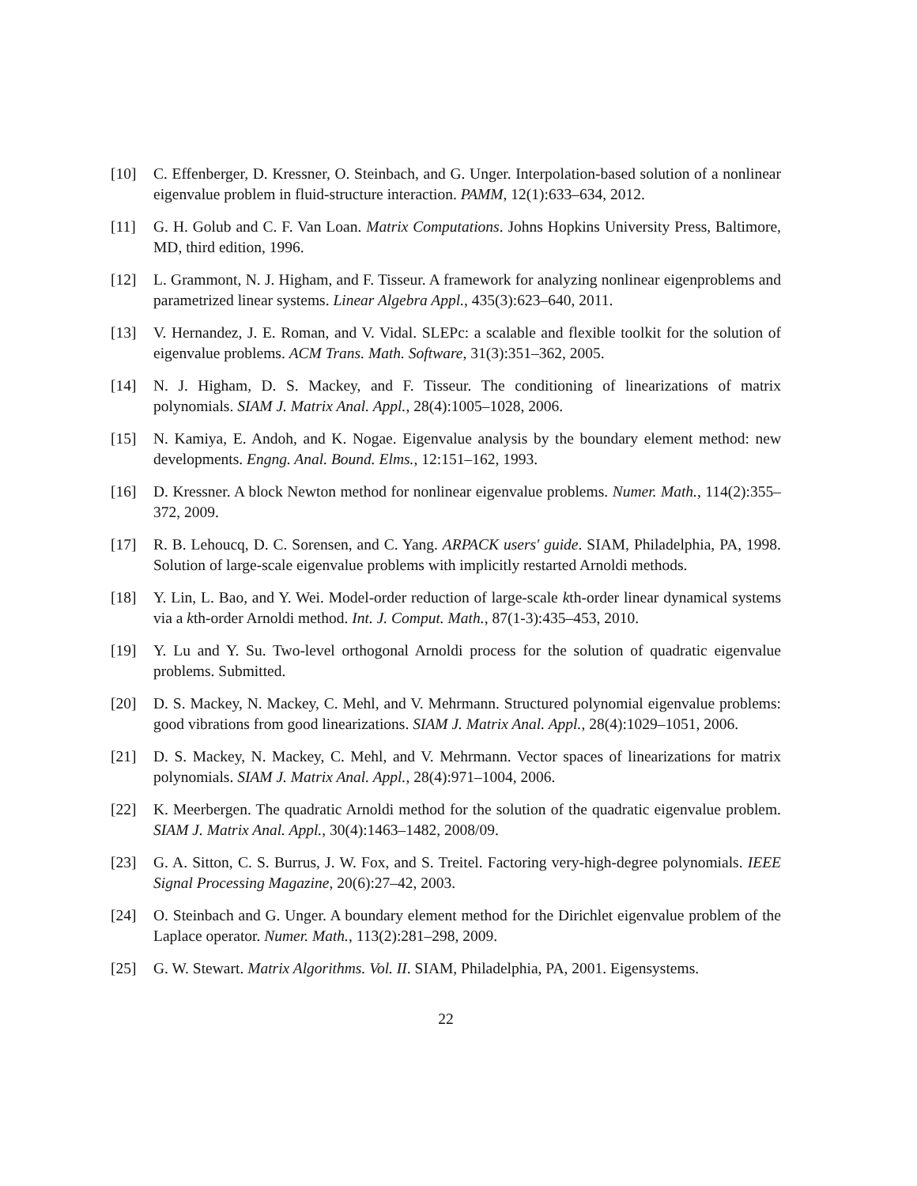[10] C. Effenberger, D. Kressner, O. Steinbach, and G. Unger. Interpolation-based solution of a nonlinear eigenvalue problem in fluid-structure interaction. PAMM, 12(1):633–634, 2012.
[11] G. H. Golub and C. F. Van Loan. Matrix Computations. Johns Hopkins University Press, Baltimore, MD, third edition, 1996.
[12] L. Grammont, N. J. Higham, and F. Tisseur. A framework for analyzing nonlinear eigenproblems and parametrized linear systems. Linear Algebra Appl., 435(3):623–640, 2011.
[13] V. Hernandez, J. E. Roman, and V. Vidal. SLEPc: a scalable and flexible toolkit for the solution of eigenvalue problems. ACM Trans. Math. Software, 31(3):351–362, 2005.
[14] N. J. Higham, D. S. Mackey, and F. Tisseur. The conditioning of linearizations of matrix polynomials. SIAM J. Matrix Anal. Appl., 28(4):1005–1028, 2006.
[15] N. Kamiya, E. Andoh, and K. Nogae. Eigenvalue analysis by the boundary element method: new developments. Engng. Anal. Bound. Elms., 12:151–162, 1993.
[16] D. Kressner. A block Newton method for nonlinear eigenvalue problems. Numer. Math., 114(2):355–372, 2009.
[17] R. B. Lehoucq, D. C. Sorensen, and C. Yang. ARPACK users' guide. SIAM, Philadelphia, PA, 1998. Solution of large-scale eigenvalue problems with implicitly restarted Arnoldi methods.
[18] Y. Lin, L. Bao, and Y. Wei. Model-order reduction of large-scale kth-order linear dynamical systems via a kth-order Arnoldi method. Int. J. Comput. Math., 87(1-3):435–453, 2010.
[19] Y. Lu and Y. Su. Two-level orthogonal Arnoldi process for the solution of quadratic eigenvalue problems. Submitted.
[20] D. S. Mackey, N. Mackey, C. Mehl, and V. Mehrmann. Structured polynomial eigenvalue problems: good vibrations from good linearizations. SIAM J. Matrix Anal. Appl., 28(4):1029–1051, 2006.
[21] D. S. Mackey, N. Mackey, C. Mehl, and V. Mehrmann. Vector spaces of linearizations for matrix polynomials. SIAM J. Matrix Anal. Appl., 28(4):971–1004, 2006.
[22] K. Meerbergen. The quadratic Arnoldi method for the solution of the quadratic eigenvalue problem. SIAM J. Matrix Anal. Appl., 30(4):1463–1482, 2008/09.
[23] G. A. Sitton, C. S. Burrus, J. W. Fox, and S. Treitel. Factoring very-high-degree polynomials. IEEE Signal Processing Magazine, 20(6):27–42, 2003.
[24] O. Steinbach and G. Unger. A boundary element method for the Dirichlet eigenvalue problem of the Laplace operator. Numer. Math., 113(2):281–298, 2009.
[25] G. W. Stewart. Matrix Algorithms. Vol. II. SIAM, Philadelphia, PA, 2001. Eigensystems.
22